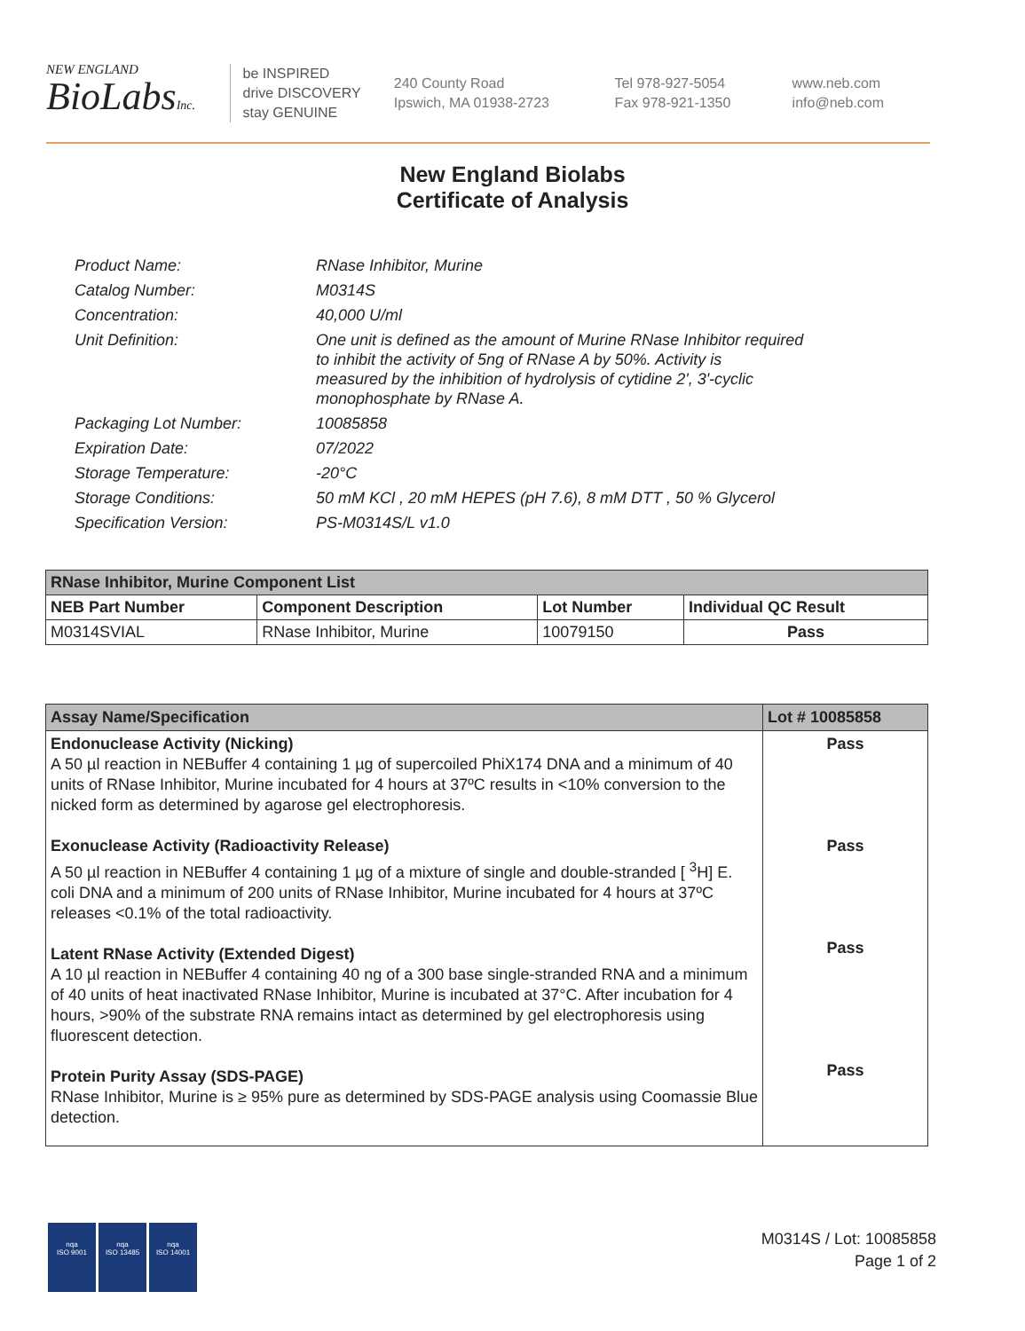NEW ENGLAND
BioLabsInc.
be INSPIRED
drive DISCOVERY
stay GENUINE
240 County Road
Ipswich, MA 01938-2723
Tel 978-927-5054
Fax 978-921-1350
www.neb.com
info@neb.com
New England Biolabs
Certificate of Analysis
| Product Name: | RNase Inhibitor, Murine |
| Catalog Number: | M0314S |
| Concentration: | 40,000 U/ml |
| Unit Definition: | One unit is defined as the amount of Murine RNase Inhibitor required to inhibit the activity of 5ng of RNase A by 50%. Activity is measured by the inhibition of hydrolysis of cytidine 2', 3'-cyclic monophosphate by RNase A. |
| Packaging Lot Number: | 10085858 |
| Expiration Date: | 07/2022 |
| Storage Temperature: | -20°C |
| Storage Conditions: | 50 mM KCl , 20 mM HEPES (pH 7.6), 8 mM DTT , 50 % Glycerol |
| Specification Version: | PS-M0314S/L v1.0 |
| RNase Inhibitor, Murine Component List | | | |
| --- | --- | --- | --- |
| NEB Part Number | Component Description | Lot Number | Individual QC Result |
| M0314SVIAL | RNase Inhibitor, Murine | 10079150 | Pass |
| Assay Name/Specification | Lot # 10085858 |
| --- | --- |
| Endonuclease Activity (Nicking) A 50 µl reaction in NEBuffer 4 containing 1 µg of supercoiled PhiX174 DNA and a minimum of 40 units of RNase Inhibitor, Murine incubated for 4 hours at 37ºC results in <10% conversion to the nicked form as determined by agarose gel electrophoresis. Exonuclease Activity (Radioactivity Release) A 50 µl reaction in NEBuffer 4 containing 1 µg of a mixture of single and double-stranded [ <sup>3</sup>H] E. coli DNA and a minimum of 200 units of RNase Inhibitor, Murine incubated for 4 hours at 37ºC releases <0.1% of the total radioactivity. Latent RNase Activity (Extended Digest) A 10 µl reaction in NEBuffer 4 containing 40 ng of a 300 base single-stranded RNA and a minimum of 40 units of heat inactivated RNase Inhibitor, Murine is incubated at 37°C. After incubation for 4 hours, >90% of the substrate RNA remains intact as determined by gel electrophoresis using fluorescent detection. Protein Purity Assay (SDS-PAGE) RNase Inhibitor, Murine is ≥ 95% pure as determined by SDS-PAGE analysis using Coomassie Blue detection. | Pass Pass Pass Pass |
nqa
ISO 9001
nqa
ISO 13485
nqa
ISO 14001
M0314S / Lot: 10085858
Page 1 of 2